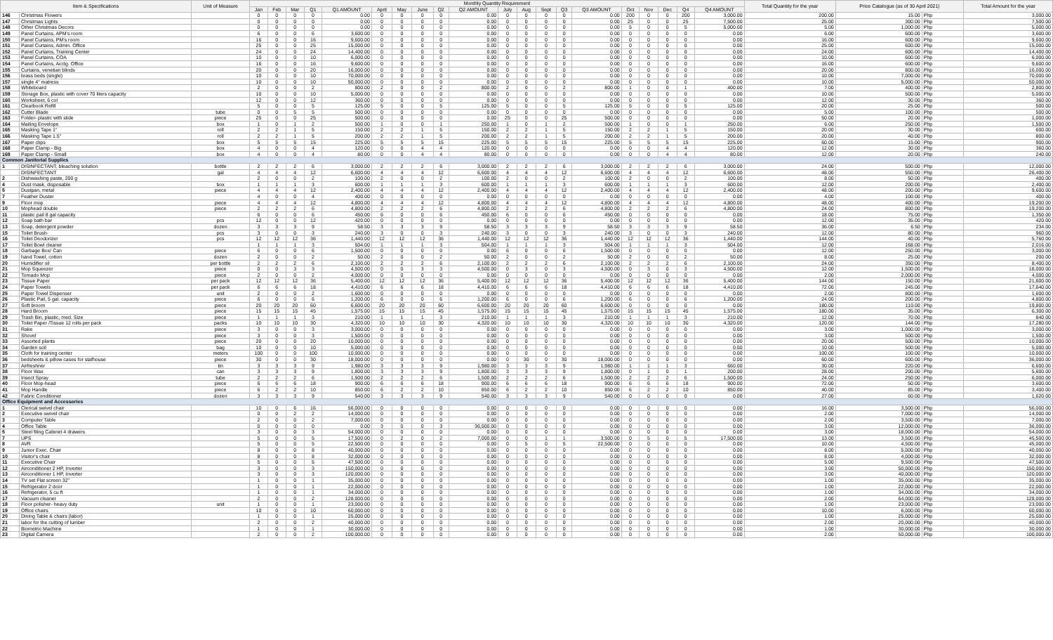| Item & Specifications | | Unit of Measure | Monthly Quantity Requirement | | | | | | | | | | | | | | | | | | | | Total Quantity for the year | Price Catalogue (as of 30 April 2021) | | Total Amount for the year |
| --- | --- | --- | --- | --- | --- | --- | --- | --- | --- | --- | --- | --- | --- | --- | --- | --- | --- | --- | --- | --- | --- | --- | --- | --- | --- | --- |
| | | | Jan | Feb | Mar | Q1 | Q1 AMOUNT | April | May | June | Q2 | Q2 AMOUNT | July | Aug | Sept | Q3 | Q3 AMOUNT | Oct | Nov | Dec | Q4 | Q4 AMOUNT | | | | |
| 146 | Christmas Flowers | | 0 | 0 | 0 | 0 | 0.00 | 0 | 0 | 0 | 0 | 0.00 | 0 | 0 | 0 | 0 | 0.00 | 200 | 0 | 0 | 200 | 3,000.00 | 200.00 | 15.00 | Php | 3,000.00 |
| 147 | Christmas Lights | | 0 | 0 | 0 | 0 | 0.00 | 0 | 0 | 0 | 0 | 0.00 | 0 | 0 | 0 | 0 | 0.00 | 25 | 0 | 0 | 25 | 7,500.00 | 25.00 | 300.00 | Php | 7,500.00 |
| 148 | Other Christmas Decors | | 0 | 0 | 0 | 0 | 0.00 | 0 | 0 | 0 | 0 | 0.00 | 0 | 0 | 0 | 0 | 0.00 | 5 | 0 | 0 | 5 | 5,000.00 | 5.00 | 1,000.00 | Php | 5,000.00 |
| 149 | Panel Curtains, APM's room | | 6 | 0 | 0 | 6 | 3,600.00 | 0 | 0 | 0 | 0 | 0.00 | 0 | 0 | 0 | 0 | 0.00 | 0 | 0 | 0 | 0 | 0.00 | 6.00 | 600.00 | Php | 3,600.00 |
| 150 | Panel Curtains, PM's room | | 16 | 0 | 0 | 16 | 9,600.00 | 0 | 0 | 0 | 0 | 0.00 | 0 | 0 | 0 | 0 | 0.00 | 0 | 0 | 0 | 0 | 0.00 | 16.00 | 600.00 | Php | 9,600.00 |
| 151 | Panel Curtains, Admin. Office | | 25 | 0 | 0 | 25 | 15,000.00 | 0 | 0 | 0 | 0 | 0.00 | 0 | 0 | 0 | 0 | 0.00 | 0 | 0 | 0 | 0 | 0.00 | 25.00 | 600.00 | Php | 15,000.00 |
| 152 | Panel Curtains, Training Center | | 24 | 0 | 0 | 24 | 14,400.00 | 0 | 0 | 0 | 0 | 0.00 | 0 | 0 | 0 | 0 | 0.00 | 0 | 0 | 0 | 0 | 0.00 | 24.00 | 600.00 | Php | 14,400.00 |
| 153 | Panel Curtains, COA | | 10 | 0 | 0 | 10 | 6,000.00 | 0 | 0 | 0 | 0 | 0.00 | 0 | 0 | 0 | 0 | 0.00 | 0 | 0 | 0 | 0 | 0.00 | 10.00 | 600.00 | Php | 6,000.00 |
| 154 | Panel Curtains, Acctg. Office | | 16 | 0 | 0 | 16 | 9,600.00 | 0 | 0 | 0 | 0 | 0.00 | 0 | 0 | 0 | 0 | 0.00 | 0 | 0 | 0 | 0 | 0.00 | 16.00 | 600.00 | Php | 9,600.00 |
| 155 | Curtains, venetian blinds | | 20 | 0 | 0 | 20 | 16,000.00 | 0 | 0 | 0 | 0 | 0.00 | 0 | 0 | 0 | 0 | 0.00 | 0 | 0 | 0 | 0 | 0.00 | 20.00 | 800.00 | Php | 16,000.00 |
| 156 | brass beds (single) | | 10 | 0 | 0 | 10 | 70,000.00 | 0 | 0 | 0 | 0 | 0.00 | 0 | 0 | 0 | 0 | 0.00 | 0 | 0 | 0 | 0 | 0.00 | 10.00 | 7,000.00 | Php | 70,000.00 |
| 157 | single 4" matress | | 10 | 0 | 0 | 10 | 50,000.00 | 0 | 0 | 0 | 0 | 0.00 | 0 | 0 | 0 | 0 | 0.00 | 0 | 0 | 0 | 0 | 0.00 | 10.00 | 5,000.00 | Php | 50,000.00 |
| 158 | Whiteboard | | 2 | 0 | 0 | 2 | 800.00 | 2 | 0 | 0 | 2 | 800.00 | 2 | 0 | 0 | 2 | 800.00 | 1 | 0 | 0 | 1 | 400.00 | 7.00 | 400.00 | Php | 2,800.00 |
| 159 | Storage Box, plastic with cover 70 liters capacity | | 10 | 0 | 0 | 10 | 5,000.00 | 0 | 0 | 0 | 0 | 0.00 | 0 | 0 | 0 | 0 | 0.00 | 0 | 0 | 0 | 0 | 0.00 | 10.00 | 500.00 | Php | 5,000.00 |
| 160 | Worksheet, 6 col | | 12 | 0 | 0 | 12 | 360.00 | 0 | 0 | 0 | 0 | 0.00 | 0 | 0 | 0 | 0 | 0.00 | 0 | 0 | 0 | 0 | 0.00 | 12.00 | 30.00 | Php | 360.00 |
| 161 | Clearbook Refill | | 5 | 0 | 0 | 5 | 125.00 | 5 | 0 | 0 | 5 | 125.00 | 5 | 0 | 0 | 5 | 125.00 | 5 | 0 | 0 | 5 | 125.00 | 20.00 | 25.00 | Php | 500.00 |
| 162 | Cutter Blade | tube | 0 | 0 | 5 | 5 | 500.00 | 0 | 0 | 0 | 0 | 0.00 | 0 | 0 | 0 | 0 | 0.00 | 0 | 0 | 0 | 0 | 0.00 | 5.00 | 100.00 | Php | 500.00 |
| 163 | Folder- plastic with slide | piece | 25 | 0 | 0 | 25 | 500.00 | 0 | 0 | 0 | 0 | 0.00 | 25 | 0 | 0 | 25 | 500.00 | 0 | 0 | 0 | 0 | 0.00 | 50.00 | 20.00 | Php | 1,000.00 |
| 164 | Mailing Envelope | box | 1 | 0 | 1 | 2 | 500.00 | 1 | 0 | 0 | 1 | 250.00 | 1 | 0 | 1 | 2 | 500.00 | 1 | 0 | 0 | 1 | 250.00 | 6.00 | 250.00 | Php | 1,500.00 |
| 165 | Masking Tape 1" | roll | 2 | 2 | 1 | 5 | 150.00 | 2 | 2 | 1 | 5 | 150.00 | 2 | 2 | 1 | 5 | 150.00 | 2 | 2 | 1 | 5 | 150.00 | 20.00 | 30.00 | Php | 600.00 |
| 166 | Masking Tape 1.5" | roll | 2 | 2 | 1 | 5 | 200.00 | 2 | 2 | 1 | 5 | 200.00 | 2 | 2 | 1 | 5 | 200.00 | 2 | 2 | 1 | 5 | 200.00 | 20.00 | 40.00 | Php | 800.00 |
| 167 | Paper clips | box | 5 | 5 | 5 | 15 | 225.00 | 5 | 5 | 5 | 15 | 225.00 | 5 | 5 | 5 | 15 | 225.00 | 5 | 5 | 5 | 15 | 225.00 | 60.00 | 15.00 | Php | 900.00 |
| 168 | Paper Clamp - Big | box | 4 | 0 | 0 | 4 | 120.00 | 0 | 0 | 4 | 4 | 120.00 | 0 | 0 | 0 | 0 | 0.00 | 0 | 0 | 4 | 4 | 120.00 | 12.00 | 30.00 | Php | 360.00 |
| 169 | Paper Clamp - Small | box | 4 | 0 | 0 | 4 | 80.00 | 0 | 0 | 4 | 4 | 80.00 | 0 | 0 | 0 | 0 | 0.00 | 0 | 0 | 4 | 4 | 80.00 | 12.00 | 20.00 | Php | 240.00 |
| Common Janitorial Supplies | | | | | | | | | | | | | | | | | | | | | | | | | | |
| 1 | DISINFECTANT, bleaching solution | bottle | 2 | 2 | 2 | 6 | 3,000.00 | 2 | 2 | 2 | 6 | 3,000.00 | 2 | 2 | 2 | 6 | 3,000.00 | 2 | 2 | 2 | 6 | 3,000.00 | 24.00 | 500.00 | Php | 12,000.00 |
| | DISINFECTANT | gal | 4 | 4 | 4 | 12 | 6,600.00 | 4 | 4 | 4 | 12 | 6,600.00 | 4 | 4 | 4 | 12 | 6,600.00 | 4 | 4 | 4 | 12 | 6,600.00 | 48.00 | 550.00 | Php | 26,400.00 |
| 2 | Dishwashing paste, 200 g | | 2 | 0 | 0 | 2 | 100.00 | 2 | 0 | 0 | 2 | 100.00 | 2 | 0 | 0 | 2 | 100.00 | 2 | 0 | 0 | 2 | 100.00 | 8.00 | 50.00 | Php | 400.00 |
| 4 | Dust mask, disposable | box | 1 | 1 | 1 | 3 | 600.00 | 1 | 1 | 1 | 3 | 600.00 | 1 | 1 | 1 | 3 | 600.00 | 1 | 1 | 1 | 3 | 600.00 | 12.00 | 200.00 | Php | 2,400.00 |
| 5 | Dustpan, metal | piece | 4 | 4 | 4 | 12 | 2,400.00 | 4 | 4 | 4 | 12 | 2,400.00 | 4 | 4 | 4 | 12 | 2,400.00 | 4 | 4 | 4 | 12 | 2,400.00 | 48.00 | 200.00 | Php | 9,600.00 |
| 7 | Feather Duster | | 4 | 0 | 0 | 4 | 400.00 | 0 | 0 | 0 | 0 | 0.00 | 0 | 0 | 0 | 0 | 0.00 | 0 | 0 | 0 | 0 | 0.00 | 4.00 | 100.00 | Php | 400.00 |
| 9 | Floor mop | piece | 4 | 4 | 4 | 12 | 4,800.00 | 4 | 4 | 4 | 12 | 4,800.00 | 4 | 4 | 4 | 12 | 4,800.00 | 4 | 4 | 4 | 12 | 4,800.00 | 48.00 | 400.00 | Php | 19,200.00 |
| 10 | Mophead double | piece | 2 | 2 | 2 | 6 | 4,800.00 | 2 | 2 | 2 | 6 | 4,800.00 | 2 | 2 | 2 | 6 | 4,800.00 | 2 | 2 | 2 | 6 | 4,800.00 | 24.00 | 800.00 | Php | 19,200.00 |
| 11 | plastic pail 8 gal capacity | | 6 | 0 | 0 | 6 | 450.00 | 6 | 0 | 0 | 6 | 450.00 | 6 | 0 | 0 | 6 | 450.00 | 0 | 0 | 0 | 0 | 0.00 | 18.00 | 75.00 | Php | 1,350.00 |
| 12 | Soap bath bar | pcs | 12 | 0 | 0 | 12 | 420.00 | 0 | 0 | 0 | 0 | 0.00 | 0 | 0 | 0 | 0 | 0.00 | 0 | 0 | 0 | 0 | 0.00 | 12.00 | 35.00 | Php | 420.00 |
| 13 | Soap, detergent powder | dozen | 3 | 3 | 3 | 9 | 58.50 | 3 | 3 | 3 | 9 | 58.50 | 3 | 3 | 3 | 9 | 58.50 | 3 | 3 | 3 | 9 | 58.50 | 36.00 | 6.50 | Php | 234.00 |
| 15 | Toilet Brush- | pcs | 3 | 0 | 0 | 3 | 240.00 | 3 | 0 | 0 | 3 | 240.00 | 3 | 0 | 0 | 3 | 240.00 | 3 | 0 | 0 | 3 | 240.00 | 12.00 | 80.00 | Php | 960.00 |
| 16 | Toilet Deodorizer | pcs | 12 | 12 | 12 | 36 | 1,440.00 | 12 | 12 | 12 | 36 | 1,440.00 | 12 | 12 | 12 | 36 | 1,440.00 | 12 | 12 | 12 | 36 | 1,440.00 | 144.00 | 40.00 | Php | 5,760.00 |
| 17 | Toilet Bowl cleaner | | 1 | 1 | 1 | 3 | 504.00 | 1 | 1 | 1 | 3 | 504.00 | 1 | 1 | 1 | 3 | 504.00 | 1 | 1 | 1 | 3 | 504.00 | 12.00 | 168.00 | Php | 2,016.00 |
| 18 | Garbage Box/ Can | piece | 6 | 0 | 0 | 6 | 1,500.00 | 0 | 0 | 0 | 0 | 0.00 | 6 | 0 | 0 | 6 | 1,500.00 | 0 | 0 | 0 | 0 | 0.00 | 12.00 | 250.00 | Php | 3,000.00 |
| 19 | hand Towel, cotton | dozen | 2 | 0 | 0 | 2 | 50.00 | 2 | 0 | 0 | 2 | 50.00 | 2 | 0 | 0 | 2 | 50.00 | 2 | 0 | 0 | 2 | 50.00 | 8.00 | 25.00 | Php | 200.00 |
| 20 | Humidifier oil | per bottle | 2 | 2 | 2 | 6 | 2,100.00 | 2 | 2 | 2 | 6 | 2,100.00 | 2 | 2 | 2 | 6 | 2,100.00 | 2 | 2 | 2 | 6 | 2,100.00 | 24.00 | 350.00 | Php | 8,400.00 |
| 21 | Mop Squeezer | piece | 0 | 0 | 3 | 3 | 4,500.00 | 0 | 0 | 3 | 3 | 4,500.00 | 0 | 3 | 0 | 3 | 4,500.00 | 0 | 3 | 0 | 3 | 4,500.00 | 12.00 | 1,500.00 | Php | 18,000.00 |
| 22 | Tornado Mop | piece | 2 | 0 | 0 | 2 | 4,000.00 | 0 | 0 | 0 | 0 | 0.00 | 0 | 0 | 0 | 0 | 0.00 | 0 | 0 | 0 | 0 | 0.00 | 2.00 | 2,000.00 | Php | 4,000.00 |
| 23 | Tissue Paper | per pack | 12 | 12 | 12 | 36 | 5,400.00 | 12 | 12 | 12 | 36 | 5,400.00 | 12 | 12 | 12 | 36 | 5,400.00 | 12 | 12 | 12 | 36 | 5,400.00 | 144.00 | 150.00 | Php | 21,600.00 |
| 24 | Paper Towels | per pack | 6 | 6 | 6 | 18 | 4,410.00 | 6 | 6 | 6 | 18 | 4,410.00 | 6 | 6 | 6 | 18 | 4,410.00 | 6 | 6 | 6 | 18 | 4,410.00 | 72.00 | 245.00 | Php | 17,640.00 |
| 25 | Paper Towel Dispenser | unit | 2 | 0 | 0 | 2 | 1,600.00 | 0 | 0 | 0 | 0 | 0.00 | 0 | 0 | 0 | 0 | 0.00 | 0 | 0 | 0 | 0 | 0.00 | 2.00 | 800.00 | Php | 1,600.00 |
| 26 | Plastic Pail, 5 gal. capacity | piece | 6 | 0 | 0 | 6 | 1,200.00 | 6 | 0 | 0 | 6 | 1,200.00 | 6 | 0 | 0 | 6 | 1,200.00 | 6 | 0 | 0 | 6 | 1,200.00 | 24.00 | 200.00 | Php | 4,800.00 |
| 27 | Soft broom | piece | 20 | 20 | 20 | 60 | 6,600.00 | 20 | 20 | 20 | 60 | 6,600.00 | 20 | 20 | 20 | 60 | 6,600.00 | 0 | 0 | 0 | 0 | 0.00 | 180.00 | 110.00 | Php | 19,800.00 |
| 28 | Hard Broom | piece | 15 | 15 | 15 | 45 | 1,575.00 | 15 | 15 | 15 | 45 | 1,575.00 | 15 | 15 | 15 | 45 | 1,575.00 | 15 | 15 | 15 | 45 | 1,575.00 | 180.00 | 35.00 | Php | 6,300.00 |
| 29 | Trash Bin, plastic, med. Size | piece | 1 | 1 | 1 | 3 | 210.00 | 1 | 1 | 1 | 3 | 210.00 | 1 | 1 | 1 | 3 | 210.00 | 1 | 1 | 1 | 3 | 210.00 | 12.00 | 70.00 | Php | 840.00 |
| 30 | Toilet Paper /Tissue 12 rolls per pack | packs | 10 | 10 | 10 | 30 | 4,320.00 | 10 | 10 | 10 | 30 | 4,320.00 | 10 | 10 | 10 | 30 | 4,320.00 | 10 | 10 | 10 | 30 | 4,320.00 | 120.00 | 144.00 | Php | 17,280.00 |
| 31 | Rake | piece | 3 | 0 | 0 | 3 | 3,000.00 | 0 | 0 | 0 | 0 | 0.00 | 0 | 0 | 0 | 0 | 0.00 | 0 | 0 | 0 | 0 | 0.00 | 3.00 | 1,000.00 | Php | 3,000.00 |
| 32 | Shovel | piece | 3 | 0 | 0 | 3 | 1,500.00 | 0 | 0 | 0 | 0 | 0.00 | 0 | 0 | 0 | 0 | 0.00 | 0 | 0 | 0 | 0 | 0.00 | 3.00 | 500.00 | Php | 1,500.00 |
| 33 | Assorted plants | piece | 20 | 0 | 0 | 20 | 10,000.00 | 0 | 0 | 0 | 0 | 0.00 | 0 | 0 | 0 | 0 | 0.00 | 0 | 0 | 0 | 0 | 0.00 | 20.00 | 500.00 | Php | 10,000.00 |
| 34 | Garden soil | bag | 10 | 0 | 0 | 10 | 5,000.00 | 0 | 0 | 0 | 0 | 0.00 | 0 | 0 | 0 | 0 | 0.00 | 0 | 0 | 0 | 0 | 0.00 | 10.00 | 500.00 | Php | 5,000.00 |
| 35 | Cloth for training center | meters | 100 | 0 | 0 | 100 | 10,000.00 | 0 | 0 | 0 | 0 | 0.00 | 0 | 0 | 0 | 0 | 0.00 | 0 | 0 | 0 | 0 | 0.00 | 100.00 | 100.00 | Php | 10,000.00 |
| 36 | bedsheets & pillow cases for stafhouse | piece | 30 | 0 | 0 | 30 | 18,000.00 | 0 | 0 | 0 | 0 | 0.00 | 0 | 30 | 0 | 30 | 18,000.00 | 0 | 0 | 0 | 0 | 0.00 | 60.00 | 600.00 | Php | 36,000.00 |
| 37 | Airfreshner | tin | 3 | 3 | 3 | 9 | 1,980.00 | 3 | 3 | 3 | 9 | 1,980.00 | 3 | 3 | 3 | 9 | 1,980.00 | 1 | 1 | 1 | 3 | 660.00 | 30.00 | 220.00 | Php | 6,600.00 |
| 38 | Floor Wax | can | 3 | 3 | 3 | 9 | 1,800.00 | 3 | 3 | 3 | 9 | 1,800.00 | 3 | 3 | 3 | 9 | 1,800.00 | 0 | 1 | 0 | 1 | 200.00 | 28.00 | 200.00 | Php | 5,600.00 |
| 39 | Insect Spray | tube | 2 | 2 | 2 | 6 | 1,500.00 | 2 | 2 | 2 | 6 | 1,500.00 | 2 | 2 | 2 | 6 | 1,500.00 | 2 | 2 | 2 | 6 | 1,500.00 | 24.00 | 250.00 | Php | 6,000.00 |
| 40 | Floor Mop-head | piece | 6 | 6 | 6 | 18 | 900.00 | 6 | 6 | 6 | 18 | 900.00 | 6 | 6 | 6 | 18 | 900.00 | 6 | 6 | 6 | 18 | 900.00 | 72.00 | 50.00 | Php | 3,600.00 |
| 41 | Mop Handle | piece | 6 | 2 | 2 | 10 | 850.00 | 6 | 2 | 2 | 10 | 850.00 | 6 | 2 | 2 | 10 | 850.00 | 6 | 2 | 2 | 10 | 850.00 | 40.00 | 85.00 | Php | 3,400.00 |
| 42 | Fabric Conditioner | dozen | 3 | 3 | 3 | 9 | 540.00 | 3 | 3 | 3 | 9 | 540.00 | 3 | 3 | 3 | 9 | 540.00 | 0 | 0 | 0 | 0 | 0.00 | 27.00 | 60.00 | Php | 1,620.00 |
| Office Equipment and Accessories | | | | | | | | | | | | | | | | | | | | | | | | | | |
| 1 | Clerical swivel chair | | 10 | 0 | 6 | 16 | 56,000.00 | 0 | 0 | 0 | 0 | 0.00 | 0 | 0 | 0 | 0 | 0.00 | 0 | 0 | 0 | 0 | 0.00 | 16.00 | 3,500.00 | Php | 56,000.00 |
| 2 | Executive swivel chair | | 0 | 0 | 2 | 2 | 14,000.00 | 0 | 0 | 0 | 0 | 0.00 | 0 | 0 | 0 | 0 | 0.00 | 0 | 0 | 0 | 0 | 0.00 | 2.00 | 7,000.00 | Php | 14,000.00 |
| 3 | Computer Table | | 2 | 0 | 0 | 2 | 7,000.00 | 0 | 0 | 0 | 0 | 0.00 | 0 | 0 | 0 | 0 | 0.00 | 0 | 0 | 0 | 0 | 0.00 | 2.00 | 3,500.00 | Php | 7,000.00 |
| 4 | Office Table | | 0 | 0 | 0 | 0 | 0.00 | 3 | 0 | 0 | 3 | 36,000.00 | 0 | 0 | 0 | 0 | 0.00 | 0 | 0 | 0 | 0 | 0.00 | 3.00 | 12,000.00 | Php | 36,000.00 |
| 5 | Steel filing Cabinet 4 drawers | | 3 | 0 | 0 | 3 | 54,000.00 | 0 | 0 | 0 | 0 | 0.00 | 0 | 0 | 0 | 0 | 0.00 | 0 | 0 | 0 | 0 | 0.00 | 3.00 | 18,000.00 | Php | 54,000.00 |
| 7 | UPS | | 5 | 0 | 0 | 5 | 17,500.00 | 0 | 2 | 0 | 2 | 7,000.00 | 0 | 0 | 1 | 1 | 3,500.00 | 0 | 5 | 0 | 5 | 17,500.00 | 13.00 | 3,500.00 | Php | 45,500.00 |
| 8 | AVR | | 5 | 0 | 0 | 5 | 22,500.00 | 0 | 0 | 0 | 0 | 0.00 | 0 | 5 | 0 | 5 | 22,500.00 | 0 | 0 | 0 | 0 | 0.00 | 10.00 | 4,500.00 | Php | 45,000.00 |
| 9 | Junior Exec. Chair | | 8 | 0 | 0 | 8 | 40,000.00 | 0 | 0 | 0 | 0 | 0.00 | 0 | 0 | 0 | 0 | 0.00 | 0 | 0 | 0 | 0 | 0.00 | 8.00 | 5,000.00 | Php | 40,000.00 |
| 10 | Visitor's chair | | 8 | 0 | 0 | 8 | 32,000.00 | 0 | 0 | 0 | 0 | 0.00 | 0 | 0 | 0 | 0 | 0.00 | 0 | 0 | 0 | 0 | 0.00 | 8.00 | 4,000.00 | Php | 32,000.00 |
| 11 | Executive Chair | | 5 | 0 | 0 | 5 | 47,500.00 | 0 | 0 | 0 | 0 | 0.00 | 0 | 0 | 0 | 0 | 0.00 | 0 | 0 | 0 | 0 | 0.00 | 5.00 | 9,500.00 | Php | 47,500.00 |
| 12 | Airconditioner 2 HP, Inverter | | 3 | 0 | 0 | 3 | 150,000.00 | 0 | 0 | 0 | 0 | 0.00 | 0 | 0 | 0 | 0 | 0.00 | 0 | 0 | 0 | 0 | 0.00 | 3.00 | 50,000.00 | Php | 150,000.00 |
| 13 | Airconditioner 1 HP, Inverter | | 3 | 0 | 0 | 3 | 120,000.00 | 0 | 0 | 0 | 0 | 0.00 | 0 | 0 | 0 | 0 | 0.00 | 0 | 0 | 0 | 0 | 0.00 | 3.00 | 40,000.00 | Php | 120,000.00 |
| 14 | TV set Flat screen 32" | | 1 | 0 | 0 | 1 | 35,000.00 | 0 | 0 | 0 | 0 | 0.00 | 0 | 0 | 0 | 0 | 0.00 | 0 | 0 | 0 | 0 | 0.00 | 1.00 | 35,000.00 | Php | 35,000.00 |
| 15 | Refrigerator 2 door | | 1 | 0 | 0 | 1 | 22,000.00 | 0 | 0 | 0 | 0 | 0.00 | 0 | 0 | 0 | 0 | 0.00 | 0 | 0 | 0 | 0 | 0.00 | 1.00 | 22,000.00 | Php | 22,000.00 |
| 16 | Refrigerator, 5 cu ft | | 1 | 0 | 0 | 1 | 34,000.00 | 0 | 0 | 0 | 0 | 0.00 | 0 | 0 | 0 | 0 | 0.00 | 0 | 0 | 0 | 0 | 0.00 | 1.00 | 34,000.00 | Php | 34,000.00 |
| 17 | Vacuum cleaner | | 2 | 0 | 0 | 2 | 128,000.00 | 0 | 0 | 0 | 0 | 0.00 | 0 | 0 | 0 | 0 | 0.00 | 0 | 0 | 0 | 0 | 0.00 | 2.00 | 64,000.00 | Php | 128,000.00 |
| 18 | Floor polisher- heavy duty | unit | 1 | 0 | 0 | 1 | 23,000.00 | 0 | 0 | 0 | 0 | 0.00 | 0 | 0 | 0 | 0 | 0.00 | 0 | 0 | 0 | 0 | 0.00 | 1.00 | 23,000.00 | Php | 23,000.00 |
| 19 | Office chairs | | 10 | 0 | 0 | 10 | 60,000.00 | 0 | 0 | 0 | 0 | 0.00 | 0 | 0 | 0 | 0 | 0.00 | 0 | 0 | 0 | 0 | 0.00 | 10.00 | 6,000.00 | Php | 60,000.00 |
| 20 | Dining Table & chairs (labor) | | 1 | 0 | 0 | 1 | 25,000.00 | 0 | 0 | 0 | 0 | 0.00 | 0 | 0 | 0 | 0 | 0.00 | 0 | 0 | 0 | 0 | 0.00 | 1.00 | 25,000.00 | Php | 25,000.00 |
| 21 | labor for the cutting of lumber | | 2 | 0 | 0 | 2 | 40,000.00 | 0 | 0 | 0 | 0 | 0.00 | 0 | 0 | 0 | 0 | 0.00 | 0 | 0 | 0 | 0 | 0.00 | 2.00 | 20,000.00 | Php | 40,000.00 |
| 22 | Biometric Machine | | 1 | 0 | 0 | 1 | 30,000.00 | 0 | 0 | 0 | 0 | 0.00 | 0 | 0 | 0 | 0 | 0.00 | 0 | 0 | 0 | 0 | 0.00 | 1.00 | 30,000.00 | Php | 30,000.00 |
| 23 | Digital Camera | | 2 | 0 | 0 | 2 | 100,000.00 | 0 | 0 | 0 | 0 | 0.00 | 0 | 0 | 0 | 0 | 0.00 | 0 | 0 | 0 | 0 | 0.00 | 2.00 | 50,000.00 | Php | 100,000.00 |